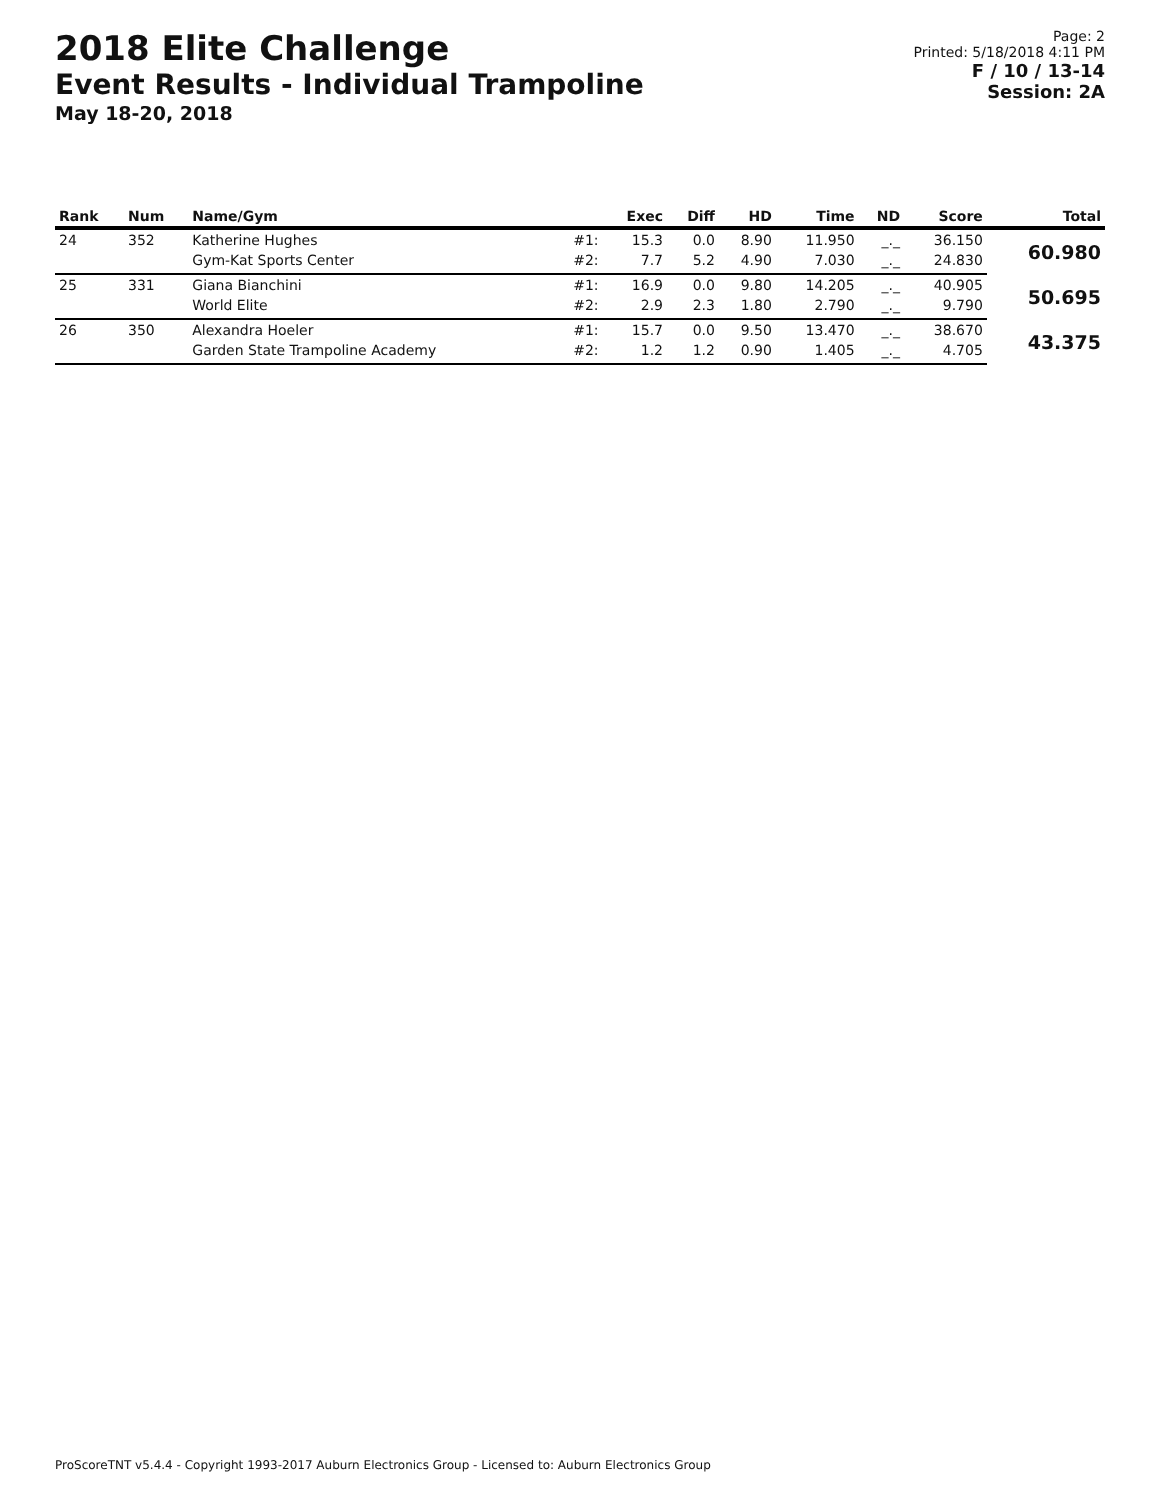2018 Elite Challenge
Event Results - Individual Trampoline
May 18-20, 2018
Page: 2
Printed: 5/18/2018 4:11 PM
F / 10 / 13-14
Session: 2A
| Rank | Num | Name/Gym | | Exec | Diff | HD | Time | ND | Score | Total |
| --- | --- | --- | --- | --- | --- | --- | --- | --- | --- | --- |
| 24 | 352 | Katherine Hughes | #1: | 15.3 | 0.0 | 8.90 | 11.950 | _._ | 36.150 | 60.980 |
| | | Gym-Kat Sports Center | #2: | 7.7 | 5.2 | 4.90 | 7.030 | _._ | 24.830 | |
| 25 | 331 | Giana Bianchini | #1: | 16.9 | 0.0 | 9.80 | 14.205 | _._ | 40.905 | 50.695 |
| | | World Elite | #2: | 2.9 | 2.3 | 1.80 | 2.790 | _._ | 9.790 | |
| 26 | 350 | Alexandra Hoeler | #1: | 15.7 | 0.0 | 9.50 | 13.470 | _._ | 38.670 | 43.375 |
| | | Garden State Trampoline Academy | #2: | 1.2 | 1.2 | 0.90 | 1.405 | _._ | 4.705 | |
ProScoreTNT v5.4.4 - Copyright 1993-2017 Auburn Electronics Group - Licensed to: Auburn Electronics Group